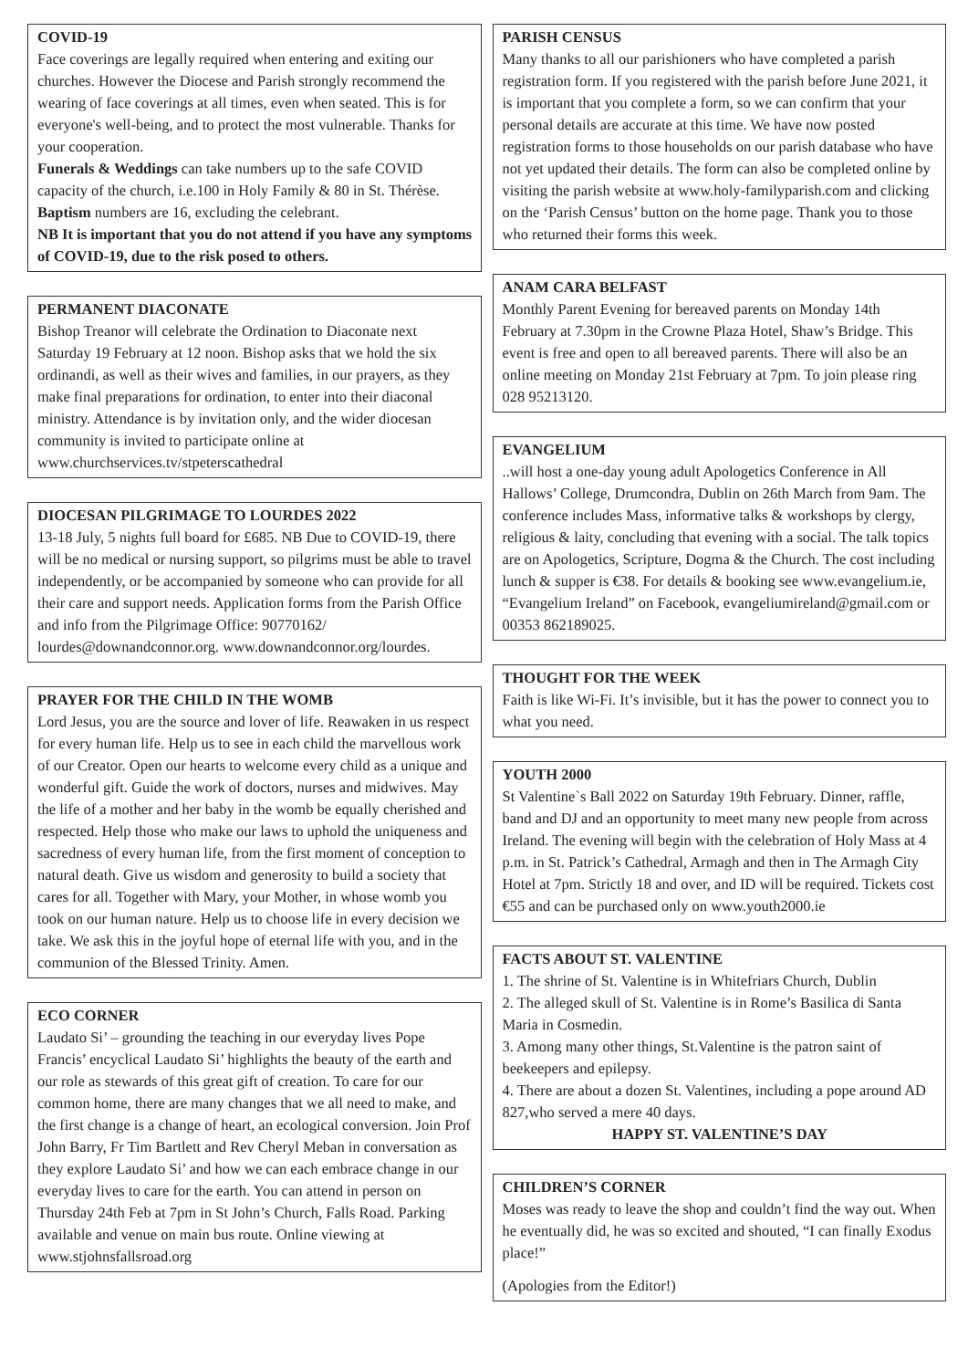COVID-19
Face coverings are legally required when entering and exiting our churches. However the Diocese and Parish strongly recommend the wearing of face coverings at all times, even when seated. This is for everyone's well-being, and to protect the most vulnerable. Thanks for your cooperation.
Funerals & Weddings can take numbers up to the safe COVID capacity of the church, i.e.100 in Holy Family & 80 in St. Thérèse.
Baptism numbers are 16, excluding the celebrant.
NB It is important that you do not attend if you have any symptoms of COVID-19, due to the risk posed to others.
PERMANENT DIACONATE
Bishop Treanor will celebrate the Ordination to Diaconate next Saturday 19 February at 12 noon. Bishop asks that we hold the six ordinandi, as well as their wives and families, in our prayers, as they make final preparations for ordination, to enter into their diaconal ministry. Attendance is by invitation only, and the wider diocesan community is invited to participate online at www.churchservices.tv/stpeterscathedral
DIOCESAN PILGRIMAGE TO LOURDES 2022
13-18 July, 5 nights full board for £685. NB Due to COVID-19, there will be no medical or nursing support, so pilgrims must be able to travel independently, or be accompanied by someone who can provide for all their care and support needs. Application forms from the Parish Office and info from the Pilgrimage Office: 90770162/ lourdes@downandconnor.org. www.downandconnor.org/lourdes.
PRAYER FOR THE CHILD IN THE WOMB
Lord Jesus, you are the source and lover of life. Reawaken in us respect for every human life. Help us to see in each child the marvellous work of our Creator. Open our hearts to welcome every child as a unique and wonderful gift. Guide the work of doctors, nurses and midwives. May the life of a mother and her baby in the womb be equally cherished and respected. Help those who make our laws to uphold the uniqueness and sacredness of every human life, from the first moment of conception to natural death. Give us wisdom and generosity to build a society that cares for all. Together with Mary, your Mother, in whose womb you took on our human nature. Help us to choose life in every decision we take. We ask this in the joyful hope of eternal life with you, and in the communion of the Blessed Trinity. Amen.
ECO CORNER
Laudato Si’ – grounding the teaching in our everyday lives Pope Francis’ encyclical Laudato Si’ highlights the beauty of the earth and our role as stewards of this great gift of creation. To care for our common home, there are many changes that we all need to make, and the first change is a change of heart, an ecological conversion. Join Prof John Barry, Fr Tim Bartlett and Rev Cheryl Meban in conversation as they explore Laudato Si’ and how we can each embrace change in our everyday lives to care for the earth. You can attend in person on Thursday 24th Feb at 7pm in St John’s Church, Falls Road. Parking available and venue on main bus route. Online viewing at www.stjohnsfallsroad.org
PARISH CENSUS
Many thanks to all our parishioners who have completed a parish registration form. If you registered with the parish before June 2021, it is important that you complete a form, so we can confirm that your personal details are accurate at this time. We have now posted registration forms to those households on our parish database who have not yet updated their details. The form can also be completed online by visiting the parish website at www.holy-familyparish.com and clicking on the ‘Parish Census’ button on the home page. Thank you to those who returned their forms this week.
ANAM CARA BELFAST
Monthly Parent Evening for bereaved parents on Monday 14th February at 7.30pm in the Crowne Plaza Hotel, Shaw’s Bridge. This event is free and open to all bereaved parents. There will also be an online meeting on Monday 21st February at 7pm. To join please ring 028 95213120.
EVANGELIUM
..will host a one-day young adult Apologetics Conference in All Hallows’ College, Drumcondra, Dublin on 26th March from 9am. The conference includes Mass, informative talks & workshops by clergy, religious & laity, concluding that evening with a social. The talk topics are on Apologetics, Scripture, Dogma & the Church. The cost including lunch & supper is €38. For details & booking see www.evangelium.ie, “Evangelium Ireland” on Facebook, evangeliumireland@gmail.com or 00353 862189025.
THOUGHT FOR THE WEEK
Faith is like Wi-Fi. It’s invisible, but it has the power to connect you to what you need.
YOUTH 2000
St Valentine`s Ball 2022 on Saturday 19th February. Dinner, raffle, band and DJ and an opportunity to meet many new people from across Ireland. The evening will begin with the celebration of Holy Mass at 4 p.m. in St. Patrick’s Cathedral, Armagh and then in The Armagh City Hotel at 7pm. Strictly 18 and over, and ID will be required. Tickets cost €55 and can be purchased only on www.youth2000.ie
FACTS ABOUT ST. VALENTINE
1. The shrine of St. Valentine is in Whitefriars Church, Dublin
2. The alleged skull of St. Valentine is in Rome’s Basilica di Santa Maria in Cosmedin.
3. Among many other things, St.Valentine is the patron saint of beekeepers and epilepsy.
4. There are about a dozen St. Valentines, including a pope around AD 827,who served a mere 40 days.
HAPPY ST. VALENTINE’S DAY
CHILDREN’S CORNER
Moses was ready to leave the shop and couldn’t find the way out. When he eventually did, he was so excited and shouted, “I can finally Exodus place!”
(Apologies from the Editor!)